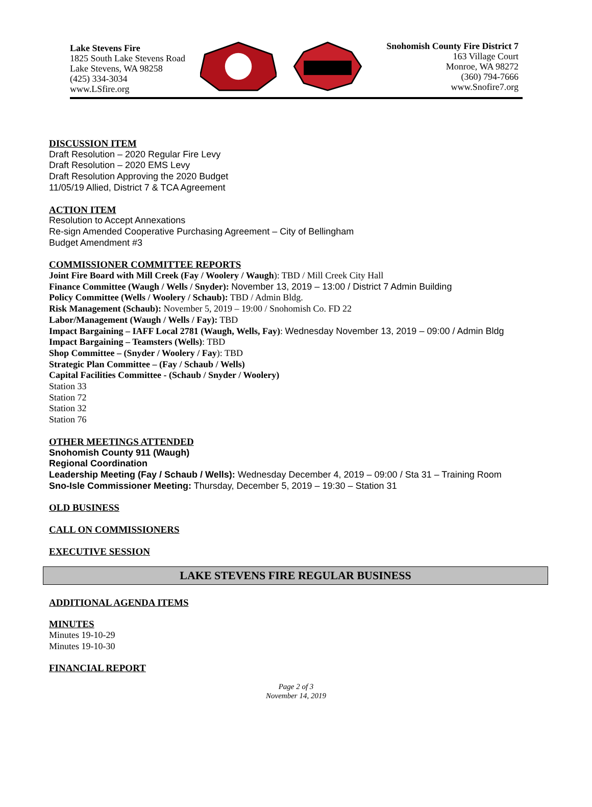Lake Stevens Fire
1825 South Lake Stevens Road
Lake Stevens, WA 98258
(425) 334-3034
www.LSfire.org
Snohomish County Fire District 7
163 Village Court
Monroe, WA 98272
(360) 794-7666
www.Snofire7.org
DISCUSSION ITEM
Draft Resolution – 2020 Regular Fire Levy
Draft Resolution – 2020 EMS Levy
Draft Resolution Approving the 2020 Budget
11/05/19 Allied, District 7 & TCA Agreement
ACTION ITEM
Resolution to Accept Annexations
Re-sign Amended Cooperative Purchasing Agreement – City of Bellingham
Budget Amendment #3
COMMISSIONER COMMITTEE REPORTS
Joint Fire Board with Mill Creek (Fay / Woolery / Waugh): TBD / Mill Creek City Hall
Finance Committee (Waugh / Wells / Snyder): November 13, 2019 – 13:00 / District 7 Admin Building
Policy Committee (Wells / Woolery / Schaub): TBD / Admin Bldg.
Risk Management (Schaub): November 5, 2019 – 19:00 / Snohomish Co. FD 22
Labor/Management (Waugh / Wells / Fay): TBD
Impact Bargaining – IAFF Local 2781 (Waugh, Wells, Fay): Wednesday November 13, 2019 – 09:00 / Admin Bldg
Impact Bargaining – Teamsters (Wells): TBD
Shop Committee – (Snyder / Woolery / Fay): TBD
Strategic Plan Committee – (Fay / Schaub / Wells)
Capital Facilities Committee - (Schaub / Snyder / Woolery)
Station 33
Station 72
Station 32
Station 76
OTHER MEETINGS ATTENDED
Snohomish County 911 (Waugh)
Regional Coordination
Leadership Meeting (Fay / Schaub / Wells): Wednesday December 4, 2019 – 09:00 / Sta 31 – Training Room
Sno-Isle Commissioner Meeting: Thursday, December 5, 2019 – 19:30 – Station 31
OLD BUSINESS
CALL ON COMMISSIONERS
EXECUTIVE SESSION
LAKE STEVENS FIRE REGULAR BUSINESS
ADDITIONAL AGENDA ITEMS
MINUTES
Minutes 19-10-29
Minutes 19-10-30
FINANCIAL REPORT
Page 2 of 3
November 14, 2019